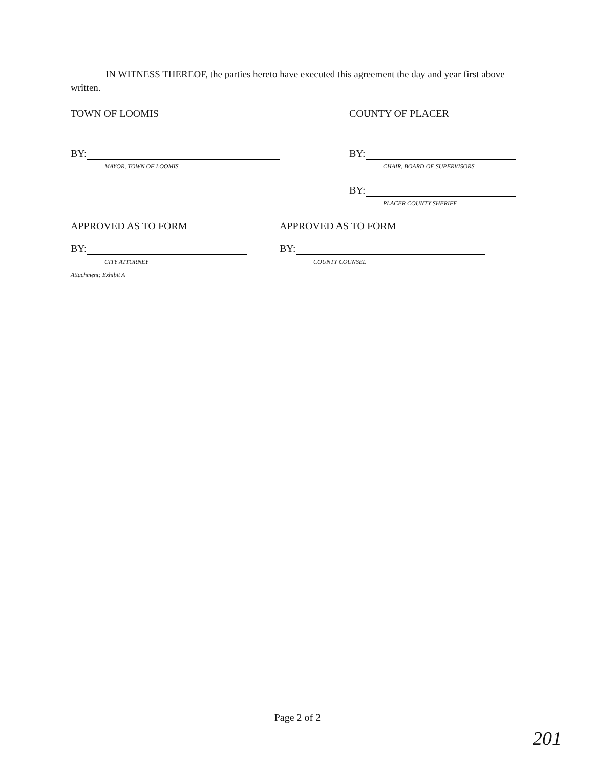IN WITNESS THEREOF, the parties hereto have executed this agreement the day and year first above written.
TOWN OF LOOMIS COUNTY OF PLACER
BY:
MAYOR, TOWN OF LOOMIS
BY:
CHAIR, BOARD OF SUPERVISORS
BY:
PLACER COUNTY SHERIFF
APPROVED AS TO FORM APPROVED AS TO FORM
BY:
CITY ATTORNEY
Attachment: Exhibit A
BY:
COUNTY COUNSEL
Page 2 of 2
201